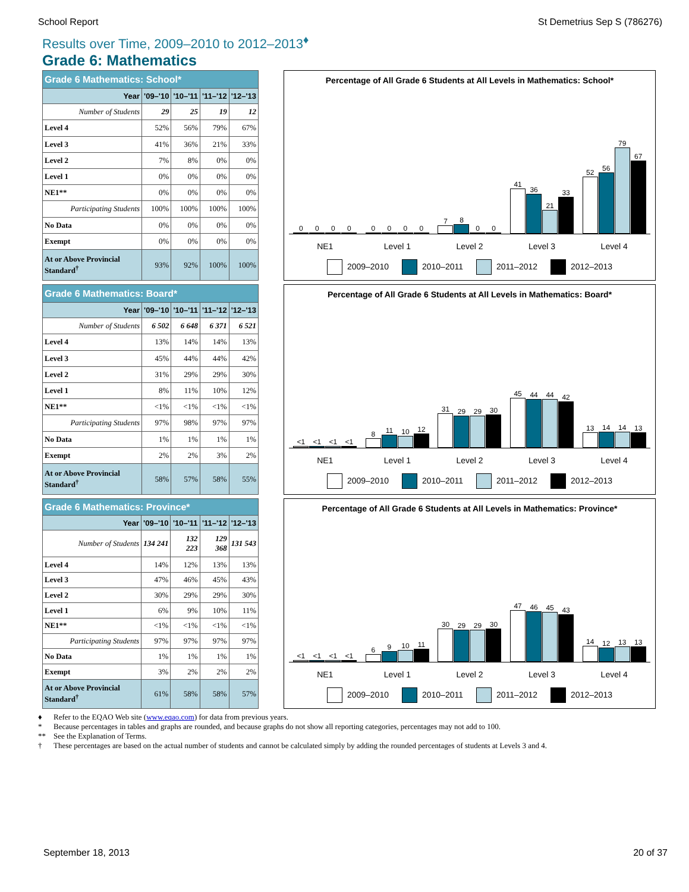School Report St Demetrius Sep S (786276)
Results over Time, 2009–2010 to 2012–2013<sup>♦</sup>
Grade 6: Mathematics
| Grade 6 Mathematics: School* | | | | |
| Year | '09–'10 | '10–'11 | '11–'12 | '12–'13 |
| Number of Students | 29 | 25 | 19 | 12 |
| Level 4 | 52% | 56% | 79% | 67% |
| Level 3 | 41% | 36% | 21% | 33% |
| Level 2 | 7% | 8% | 0% | 0% |
| Level 1 | 0% | 0% | 0% | 0% |
| NE1** | 0% | 0% | 0% | 0% |
| Participating Students | 100% | 100% | 100% | 100% |
| No Data | 0% | 0% | 0% | 0% |
| Exempt | 0% | 0% | 0% | 0% |
| At or Above Provincial Standard<sup>†</sup> | 93% | 92% | 100% | 100% |
Percentage of All Grade 6 Students at All Levels in Mathematics: School*
0
0
0
0
0
0
0
0
7
8
0
0
41
36
21
33
52
56
79
67
NE1 Level 1 Level 2 Level 3 Level 4
2009–2010 2010–2011 2011–2012 2012–2013
| Grade 6 Mathematics: Board* | | | | |
| Year | '09–'10 | '10–'11 | '11–'12 | '12–'13 |
| Number of Students | 6 502 | 6 648 | 6 371 | 6 521 |
| Level 4 | 13% | 14% | 14% | 13% |
| Level 3 | 45% | 44% | 44% | 42% |
| Level 2 | 31% | 29% | 29% | 30% |
| Level 1 | 8% | 11% | 10% | 12% |
| NE1** | <1% | <1% | <1% | <1% |
| Participating Students | 97% | 98% | 97% | 97% |
| No Data | 1% | 1% | 1% | 1% |
| Exempt | 2% | 2% | 3% | 2% |
| At or Above Provincial Standard<sup>†</sup> | 58% | 57% | 58% | 55% |
Percentage of All Grade 6 Students at All Levels in Mathematics: Board*
<1
<1
<1
<1
8
11
10
12
31
29
29
30
45
44
44
42
13
14
14
13
NE1 Level 1 Level 2 Level 3 Level 4
2009–2010 2010–2011 2011–2012 2012–2013
| Grade 6 Mathematics: Province* | | | | |
| Year | '09–'10 | '10–'11 | '11–'12 | '12–'13 |
| Number of Students | 134 241 | 132 223 | 129 368 | 131 543 |
| Level 4 | 14% | 12% | 13% | 13% |
| Level 3 | 47% | 46% | 45% | 43% |
| Level 2 | 30% | 29% | 29% | 30% |
| Level 1 | 6% | 9% | 10% | 11% |
| NE1** | <1% | <1% | <1% | <1% |
| Participating Students | 97% | 97% | 97% | 97% |
| No Data | 1% | 1% | 1% | 1% |
| Exempt | 3% | 2% | 2% | 2% |
| At or Above Provincial Standard<sup>†</sup> | 61% | 58% | 58% | 57% |
Percentage of All Grade 6 Students at All Levels in Mathematics: Province*
<1
<1
<1
<1
6
9
10
11
30
29
29
30
47
46
45
43
14
12
13
13
NE1 Level 1 Level 2 Level 3 Level 4
2009–2010 2010–2011 2011–2012 2012–2013
♦ Refer to the EQAO Web site (www.eqao.com) for data from previous years.
* Because percentages in tables and graphs are rounded, and because graphs do not show all reporting categories, percentages may not add to 100.
** See the Explanation of Terms.
† These percentages are based on the actual number of students and cannot be calculated simply by adding the rounded percentages of students at Levels 3 and 4.
September 18, 2013 20 of 37